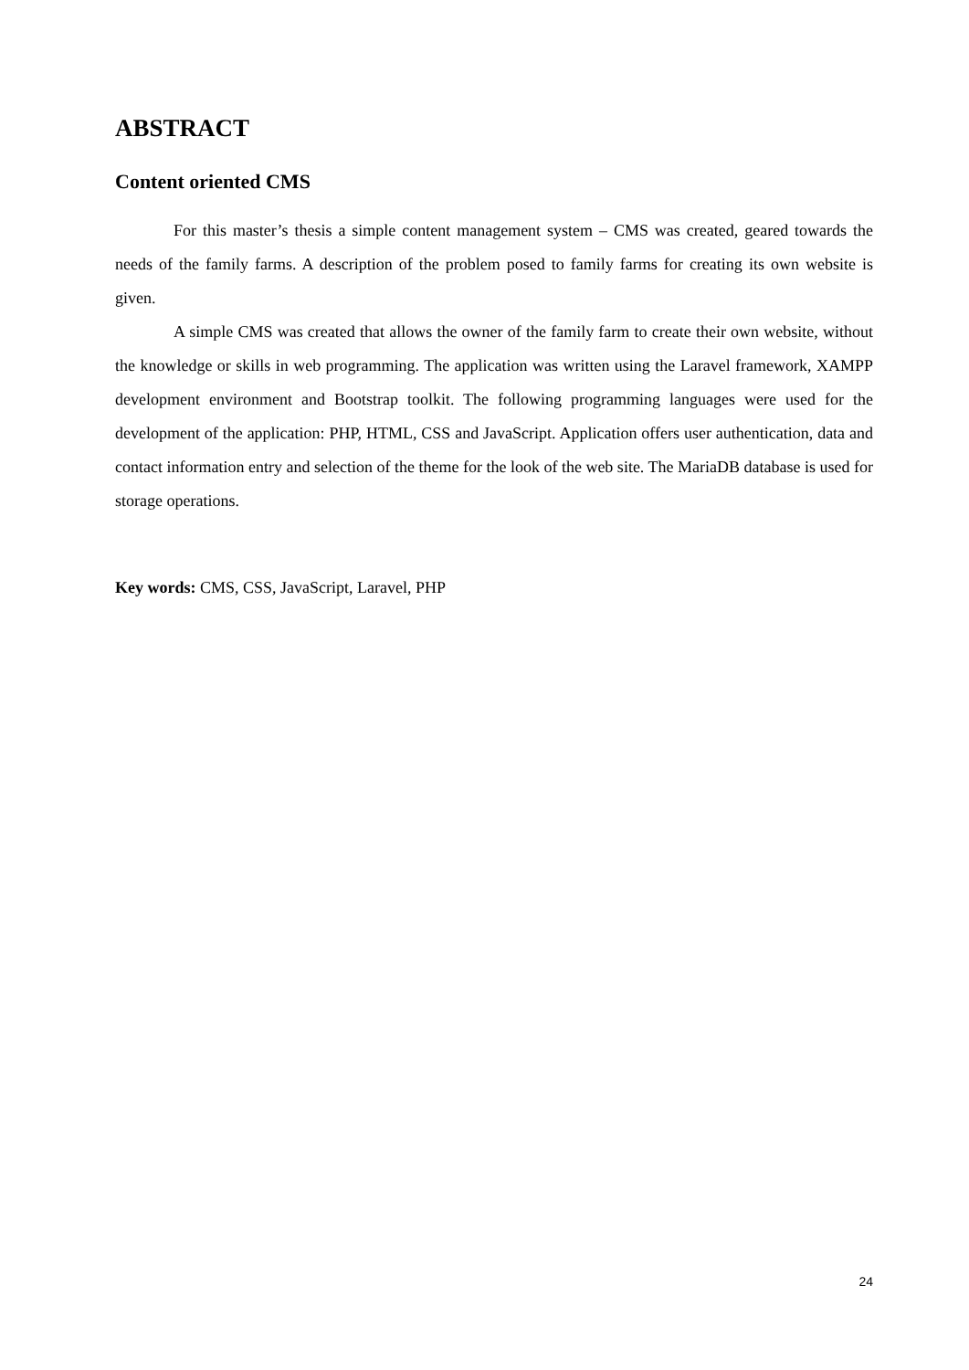ABSTRACT
Content oriented CMS
For this master’s thesis a simple content management system – CMS was created, geared towards the needs of the family farms. A description of the problem posed to family farms for creating its own website is given.
A simple CMS was created that allows the owner of the family farm to create their own website, without the knowledge or skills in web programming. The application was written using the Laravel framework, XAMPP development environment and Bootstrap toolkit. The following programming languages were used for the development of the application: PHP, HTML, CSS and JavaScript. Application offers user authentication, data and contact information entry and selection of the theme for the look of the web site. The MariaDB database is used for storage operations.
Key words: CMS, CSS, JavaScript, Laravel, PHP
24